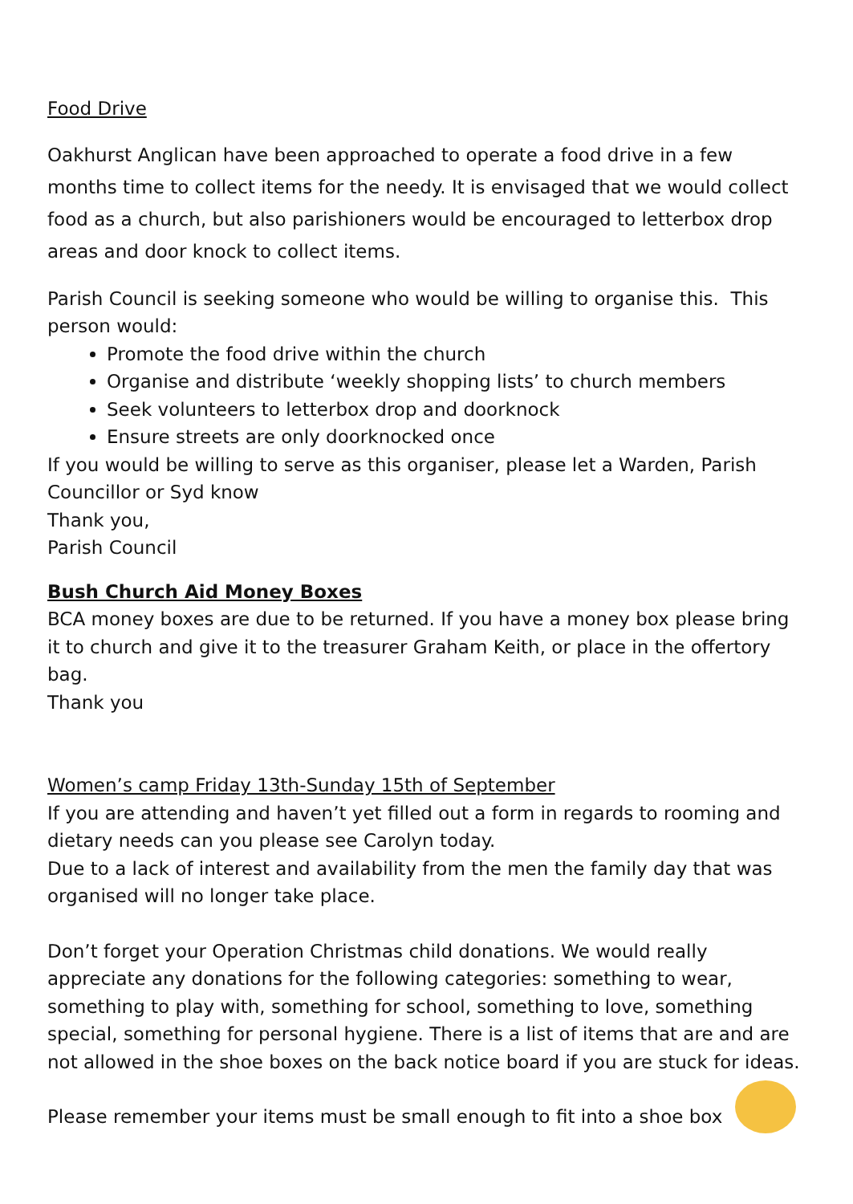Food Drive
Oakhurst Anglican have been approached to operate a food drive in a few months time to collect items for the needy. It is envisaged that we would collect food as a church, but also parishioners would be encouraged to letterbox drop areas and door knock to collect items.
Parish Council is seeking someone who would be willing to organise this. This person would:
Promote the food drive within the church
Organise and distribute ‘weekly shopping lists’ to church members
Seek volunteers to letterbox drop and doorknock
Ensure streets are only doorknocked once
If you would be willing to serve as this organiser, please let a Warden, Parish Councillor or Syd know
Thank you,
Parish Council
Bush Church Aid Money Boxes
BCA money boxes are due to be returned. If you have a money box please bring it to church and give it to the treasurer Graham Keith, or place in the offertory bag.
Thank you
Women’s camp Friday 13th-Sunday 15th of September
If you are attending and haven’t yet filled out a form in regards to rooming and dietary needs can you please see Carolyn today.
Due to a lack of interest and availability from the men the family day that was organised will no longer take place.
Don’t forget your Operation Christmas child donations. We would really appreciate any donations for the following categories: something to wear, something to play with, something for school, something to love, something special, something for personal hygiene. There is a list of items that are and are not allowed in the shoe boxes on the back notice board if you are stuck for ideas.
Please remember your items must be small enough to fit into a shoe box